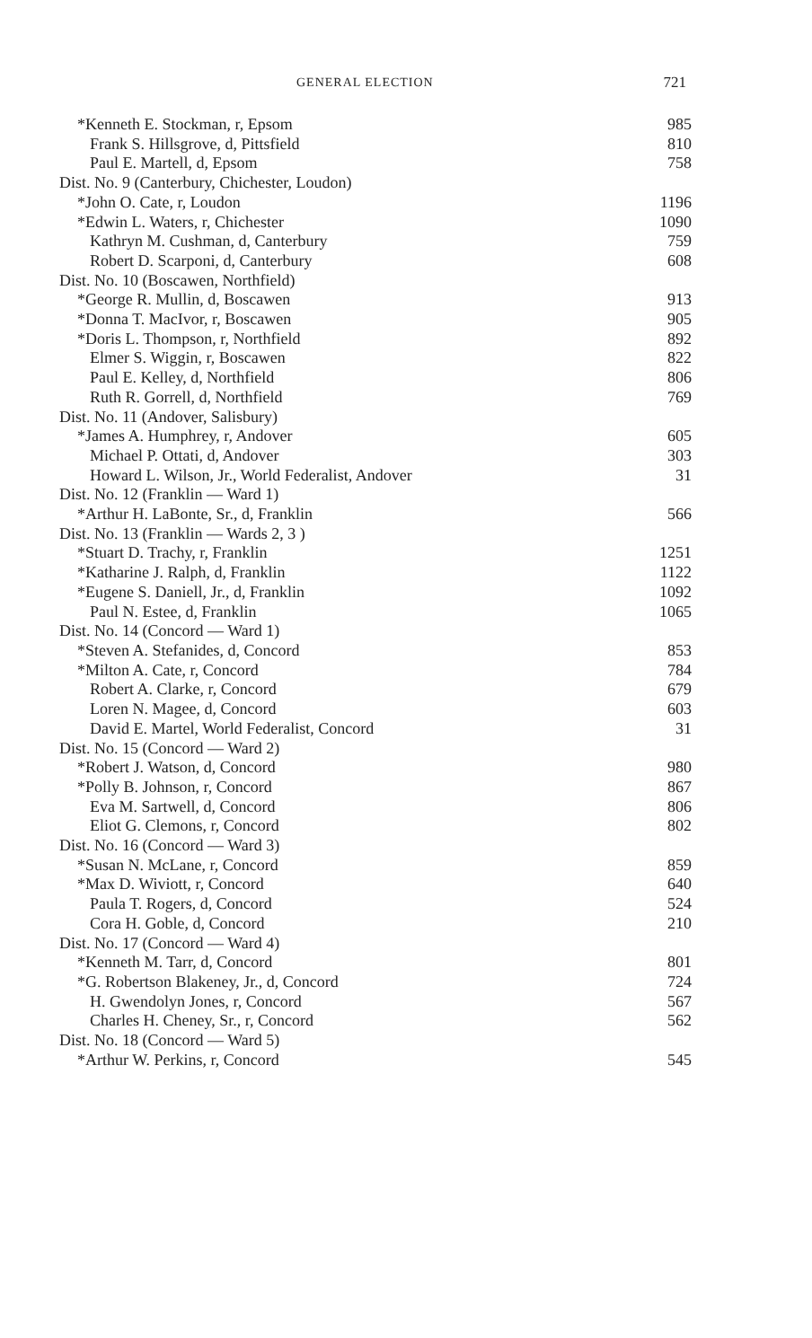GENERAL ELECTION 721
| *Kenneth E. Stockman, r, Epsom | 985 |
| Frank S. Hillsgrove, d, Pittsfield | 810 |
| Paul E. Martell, d, Epsom | 758 |
| Dist. No. 9 (Canterbury, Chichester, Loudon) | |
| *John O. Cate, r, Loudon | 1196 |
| *Edwin L. Waters, r, Chichester | 1090 |
| Kathryn M. Cushman, d, Canterbury | 759 |
| Robert D. Scarponi, d, Canterbury | 608 |
| Dist. No. 10 (Boscawen, Northfield) | |
| *George R. Mullin, d, Boscawen | 913 |
| *Donna T. MacIvor, r, Boscawen | 905 |
| *Doris L. Thompson, r, Northfield | 892 |
| Elmer S. Wiggin, r, Boscawen | 822 |
| Paul E. Kelley, d, Northfield | 806 |
| Ruth R. Gorrell, d, Northfield | 769 |
| Dist. No. 11 (Andover, Salisbury) | |
| *James A. Humphrey, r, Andover | 605 |
| Michael P. Ottati, d, Andover | 303 |
| Howard L. Wilson, Jr., World Federalist, Andover | 31 |
| Dist. No. 12 (Franklin — Ward 1) | |
| *Arthur H. LaBonte, Sr., d, Franklin | 566 |
| Dist. No. 13 (Franklin — Wards 2, 3 ) | |
| *Stuart D. Trachy, r, Franklin | 1251 |
| *Katharine J. Ralph, d, Franklin | 1122 |
| *Eugene S. Daniell, Jr., d, Franklin | 1092 |
| Paul N. Estee, d, Franklin | 1065 |
| Dist. No. 14 (Concord — Ward 1) | |
| *Steven A. Stefanides, d, Concord | 853 |
| *Milton A. Cate, r, Concord | 784 |
| Robert A. Clarke, r, Concord | 679 |
| Loren N. Magee, d, Concord | 603 |
| David E. Martel, World Federalist, Concord | 31 |
| Dist. No. 15 (Concord — Ward 2) | |
| *Robert J. Watson, d, Concord | 980 |
| *Polly B. Johnson, r, Concord | 867 |
| Eva M. Sartwell, d, Concord | 806 |
| Eliot G. Clemons, r, Concord | 802 |
| Dist. No. 16 (Concord — Ward 3) | |
| *Susan N. McLane, r, Concord | 859 |
| *Max D. Wiviott, r, Concord | 640 |
| Paula T. Rogers, d, Concord | 524 |
| Cora H. Goble, d, Concord | 210 |
| Dist. No. 17 (Concord — Ward 4) | |
| *Kenneth M. Tarr, d, Concord | 801 |
| *G. Robertson Blakeney, Jr., d, Concord | 724 |
| H. Gwendolyn Jones, r, Concord | 567 |
| Charles H. Cheney, Sr., r, Concord | 562 |
| Dist. No. 18 (Concord — Ward 5) | |
| *Arthur W. Perkins, r, Concord | 545 |